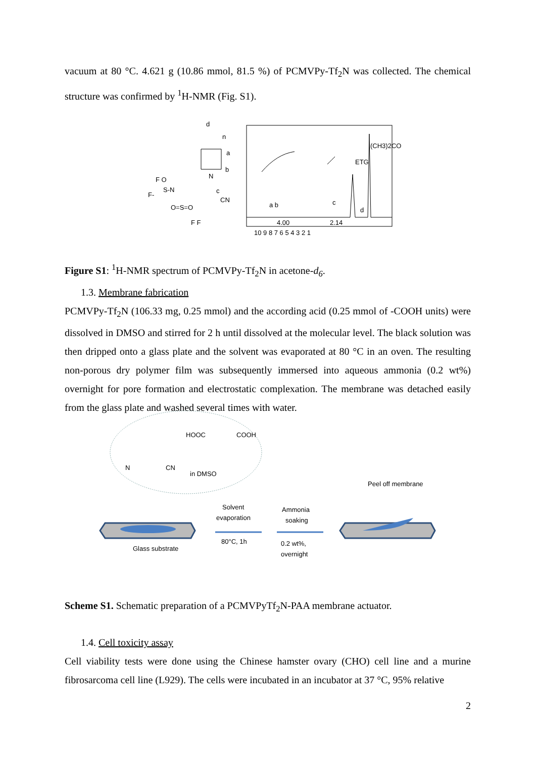vacuum at 80 °C. 4.621 g (10.86 mmol, 81.5 %) of PCMVPy-Tf<sub>2</sub>N was collected. The chemical structure was confirmed by <sup>1</sup>H-NMR (Fig. S1).
d
n
a
b
N
c
CN
F-
F O
S-N
O=S=O
F F
a b
c
d
ETG
(CH3)2CO
4.00
2.14
10 9 8 7 6 5 4 3 2 1
Figure S1: <sup>1</sup>H-NMR spectrum of PCMVPy-Tf<sub>2</sub>N in acetone-d<sub>6</sub>.
1.3. Membrane fabrication
PCMVPy-Tf<sub>2</sub>N (106.33 mg, 0.25 mmol) and the according acid (0.25 mmol of -COOH units) were dissolved in DMSO and stirred for 2 h until dissolved at the molecular level. The black solution was then dripped onto a glass plate and the solvent was evaporated at 80 °C in an oven. The resulting non-porous dry polymer film was subsequently immersed into aqueous ammonia (0.2 wt%) overnight for pore formation and electrostatic complexation. The membrane was detached easily from the glass plate and washed several times with water.
HOOC
COOH
in DMSO
N
CN
Glass substrate
Solvent
evaporation
80°C, 1h
Ammonia
soaking
0.2 wt%,
overnight
Peel off membrane
Scheme S1. Schematic preparation of a PCMVPyTf<sub>2</sub>N-PAA membrane actuator.
1.4. Cell toxicity assay
Cell viability tests were done using the Chinese hamster ovary (CHO) cell line and a murine fibrosarcoma cell line (L929). The cells were incubated in an incubator at 37 °C, 95% relative
2